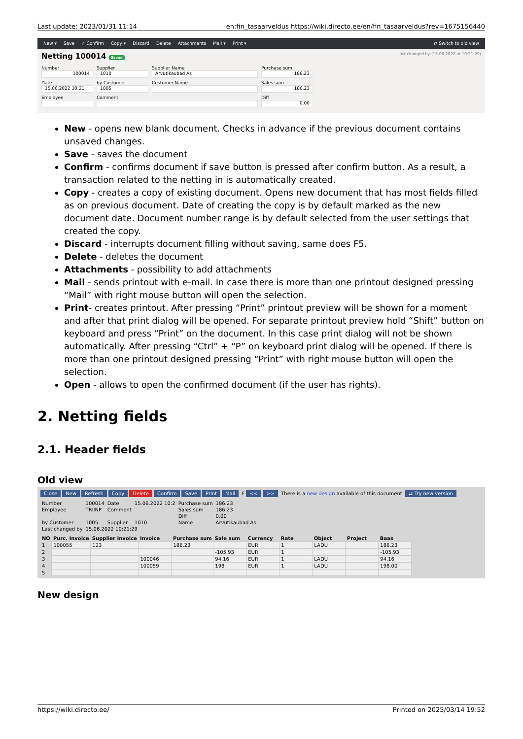Last update: 2023/01/31 11:14 en:fin_tasaarveldus https://wiki.directo.ee/en/fin_tasaarveldus?rev=1675156440
New ▾ Save ✓ Confirm Copy ▾ Discard Delete Attachments Mail ▾ Print ▾ ⇄ Switch to old view
Netting 100014 Saved Last changed by (15.06.2022 at 10:21:29)
Number
100014
Supplier
1010
Supplier Name
Arvutikaubad As
Purchase sum
186.23
Date
15.06.2022 10:21
by Customer
1005
Customer Name
Sales sum
186.23
Employee
Comment
Diff
0.00
New - opens new blank document. Checks in advance if the previous document contains unsaved changes.
Save - saves the document
Confirm - confirms document if save button is pressed after confirm button. As a result, a transaction related to the netting in is automatically created.
Copy - creates a copy of existing document. Opens new document that has most fields filled as on previous document. Date of creating the copy is by default marked as the new document date. Document number range is by default selected from the user settings that created the copy.
Discard - interrupts document filling without saving, same does F5.
Delete - deletes the document
Attachments - possibility to add attachments
Mail - sends printout with e-mail. In case there is more than one printout designed pressing “Mail” with right mouse button will open the selection.
Print- creates printout. After pressing “Print” printout preview will be shown for a moment and after that print dialog will be opened. For separate printout preview hold “Shift” button on keyboard and press “Print” on the document. In this case print dialog will not be shown automatically. After pressing “Ctrl” + “P” on keyboard print dialog will be opened. If there is more than one printout designed pressing “Print” with right mouse button will open the selection.
Open - allows to open the confirmed document (if the user has rights).
2. Netting fields
2.1. Header fields
Old view
Close New Refresh Copy Delete Confirm Save Print Mail F << >> There is a new design available of this document. ⇄ Try new version
| Number | 100014 | Date | 15.06.2022 10:2 | Purchase sum | 186.23 |
| Employee | TRIINP | Comment | | Sales sum | 186.23 |
| | | | | Diff | 0.00 |
| by Customer | 1005 | Supplier | 1010 | Name | Arvutikaubad As |
| Last changed by | 15.06.2022 10:21:29 | | | | |
| NO | Purc. Invoice | Supplier Invoice | Invoice | Purchase sum | Sale sum | Currency | Rate | Object | Project | Baas |
| --- | --- | --- | --- | --- | --- | --- | --- | --- | --- | --- |
| 1 | 100055 | 123 | | 186.23 | | EUR | 1 | LADU | | 186.23 |
| 2 | | | | | -105.93 | EUR | 1 | | | -105.93 |
| 3 | | | 100046 | | 94.16 | EUR | 1 | LADU | | 94.16 |
| 4 | | | 100059 | | 198 | EUR | 1 | LADU | | 198.00 |
| 5 | | | | | | | | | | |
New design
https://wiki.directo.ee/ Printed on 2025/03/14 19:52